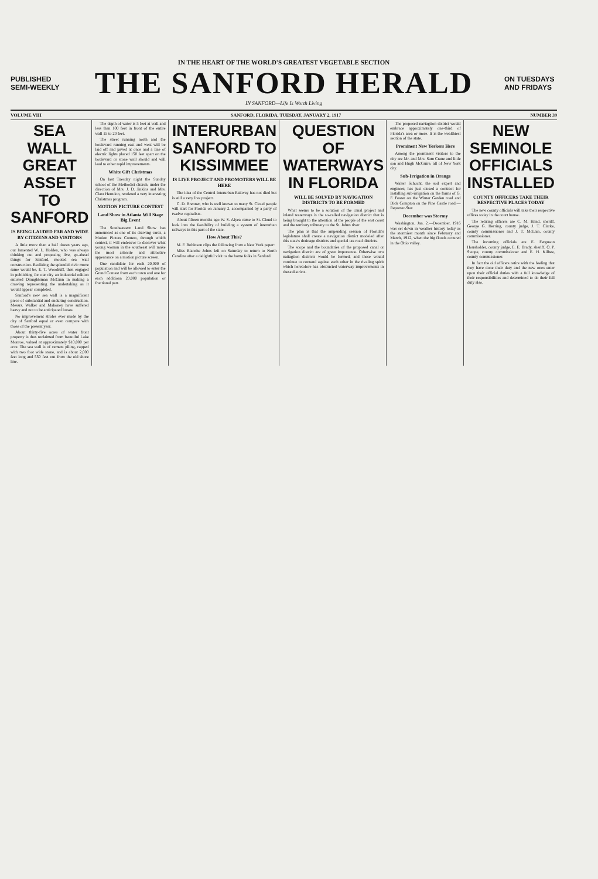IN THE HEART OF THE WORLD'S GREATEST VEGETABLE SECTION
PUBLISHED SEMI-WEEKLY
THE SANFORD HERALD
ON TUESDAYS AND FRIDAYS
IN SANFORD—Life Is Worth Living
VOLUME VIII SANFORD, FLORIDA, TUESDAY, JANUARY 2, 1917 NUMBER 39
SEA WALL GREAT ASSET TO SANFORD
IS BEING LAUDED FAR AND WIDE BY CITIZENS AND VISITORS
A little more than a half dozen years ago, our lamented W. L. Holden, who was always thinking out and proposing live, go-ahead things for Sanford, mooted sea wall construction. Realizing the splendid civic move same would be, E. T. Woodruff, then engaged in publishing for our city an industrial edition enlisted Draughtsman McGinn in making a drawing representing the undertaking as it would appear completed.
Sanford's new sea wall is a magnificent piece of substantial and enduring construction. Messrs. Walker and Mahoney have suffered heavy and not to be anticipated losses.
No improvement strides ever made by the city of Sanford equal or even compare with those of the present year.
About thirty-five acres of water front property is thus reclaimed from beautiful Lake Monroe, valued at approximately $10,000 per acre. The sea wall is of cement piling, capped with two foot wide stone, and is about 2,000 feet long and 550 feet out from the old shore line.
The depth of water is 5 feet at wall and less than 100 feet in front of the entire wall 15 to 20 feet.
The street running north and the boulevard running east and west will be laid off and paved at once and a line of electric lights placed 150 feet apart on the boulevard or stone wall should and will lead to other rapid improvements.
White Gift Christmas
On last Tuesday night the Sunday school of the Methodist church, under the direction of Mrs. J. D. Jinkins and Mrs. Clara Herndon, rendered a very interesting Christmas program.
MOTION PICTURE CONTEST
Land Show in Atlanta Will Stage Big Event
The Southeastern Land Show has announced as one of its drawing cards, a Motion Picture Contest, through which contest, it will endeavor to discover what young woman in the southeast will make the most artiscite and attractive appearance on a motion picture screen.
One candidate for each 20,000 of population and will be allowed to enter the Grand Contest from each town and one for each additiona 20,000 population or fractional part.
INTERURBAN SANFORD TO KISSIMMEE
IS LIVE PROJECT AND PROMOTERS WILL BE HERE
The idea of the Central Interurban Railway has not died but is still a very live project.
C. D. Brenner, who is well known to many St. Cloud people will start for Florida on January 2, accompanied by a party of twelve capitalists.
About fifteen months ago W. S. Alyea came to St. Cloud to look into the feasibility of building a system of interurban railways in this part of the state.
How About This?
M. F. Robinson clips the following from a New York paper:
Miss Blanche Johns left on Saturday to return to North Carolina after a delightful visit to the home folks in Sanford.
QUESTION OF WATERWAYS IN FLORIDA
WILL BE SOLVED BY NAVIGATION DISTRICTS TO BE FORMED
What seems to be a solution of the canal project and inland waterways is the so-called navigation district that is being brought to the attention of the people of the east coast and the territory tributary to the St. Johns river.
The plan is that the ampending session of Florida's legislature shall create a navigation district modeled after this state's drainage districts and special tax road districts.
The scope and the boundaries of the proposed canal or navigation district are of great importance. Otherwise two natiagtion districts would be formed, and these would continue to contend against each other in the rivaling spirit which heretofore has obstructed waterway improvements in these districts.
The proposed naviagtion district would embrace approximately one-third of Florida's area or more. It is the wealthiest section of the state.
Prominent New Yorkers Here
Among the prominent visitors to the city are Mr. and Mrs. Sam Crane and little son and Hugh McGuire, all of New York city.
Sub-Irrigation in Orange
Walter Schucht, the soil expert and engineer, has just closed a contract for installing sub-irrigation on the farms of G. F. Foster on the Winter Garden road and Dick Compton on the Pine Castle road.—Reporter-Star.
December was Stormy
Washington, Jan. 2.—December, 1916 was set down in weather history today as the stormiest month since February and March, 1912, when the big floods occured in the Ohio valley.
NEW SEMINOLE OFFICIALS INSTALLED
COUNTY OFFICERS TAKE THEIR RESPECTIVE PLACES TODAY
The new county officials will take their respective offices today in the court house.
The retiring officers are C. M. Hand, sheriff, George G. Herring, county judge, J. T. Clarke, county commissioner and J. T. McLain, county commissioner.
The incoming officials are E. Ferguson Housholder, county judge, E. E. Brady, sheriff, O. P. Swope, county commissioner and E. H. Kilbee, county commissioner.
In fact the old officers retire with the feeling that they have done their duty and the new ones enter upon their official duties with a full knowledge of their responsibilities and determined to do their full duty also.